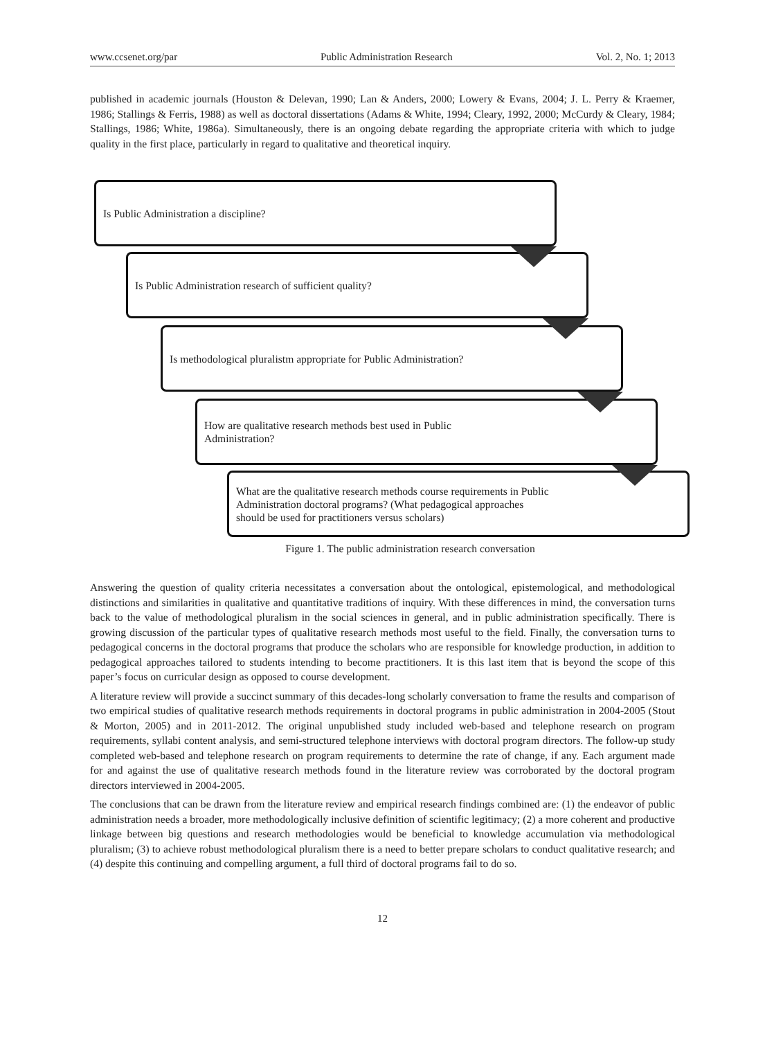www.ccsenet.org/par Public Administration Research Vol. 2, No. 1; 2013
published in academic journals (Houston & Delevan, 1990; Lan & Anders, 2000; Lowery & Evans, 2004; J. L. Perry & Kraemer, 1986; Stallings & Ferris, 1988) as well as doctoral dissertations (Adams & White, 1994; Cleary, 1992, 2000; McCurdy & Cleary, 1984; Stallings, 1986; White, 1986a). Simultaneously, there is an ongoing debate regarding the appropriate criteria with which to judge quality in the first place, particularly in regard to qualitative and theoretical inquiry.
Is Public Administration a discipline?
Is Public Administration research of sufficient quality?
Is methodological pluralistm appropriate for Public Administration?
How are qualitative research methods best used in Public
Administration?
What are the qualitative research methods course requirements in Public
Administration doctoral programs? (What pedagogical approaches
should be used for practitioners versus scholars)
Figure 1. The public administration research conversation
Answering the question of quality criteria necessitates a conversation about the ontological, epistemological, and methodological distinctions and similarities in qualitative and quantitative traditions of inquiry. With these differences in mind, the conversation turns back to the value of methodological pluralism in the social sciences in general, and in public administration specifically. There is growing discussion of the particular types of qualitative research methods most useful to the field. Finally, the conversation turns to pedagogical concerns in the doctoral programs that produce the scholars who are responsible for knowledge production, in addition to pedagogical approaches tailored to students intending to become practitioners. It is this last item that is beyond the scope of this paper’s focus on curricular design as opposed to course development.
A literature review will provide a succinct summary of this decades-long scholarly conversation to frame the results and comparison of two empirical studies of qualitative research methods requirements in doctoral programs in public administration in 2004-2005 (Stout & Morton, 2005) and in 2011-2012. The original unpublished study included web-based and telephone research on program requirements, syllabi content analysis, and semi-structured telephone interviews with doctoral program directors. The follow-up study completed web-based and telephone research on program requirements to determine the rate of change, if any. Each argument made for and against the use of qualitative research methods found in the literature review was corroborated by the doctoral program directors interviewed in 2004-2005.
The conclusions that can be drawn from the literature review and empirical research findings combined are: (1) the endeavor of public administration needs a broader, more methodologically inclusive definition of scientific legitimacy; (2) a more coherent and productive linkage between big questions and research methodologies would be beneficial to knowledge accumulation via methodological pluralism; (3) to achieve robust methodological pluralism there is a need to better prepare scholars to conduct qualitative research; and (4) despite this continuing and compelling argument, a full third of doctoral programs fail to do so.
12